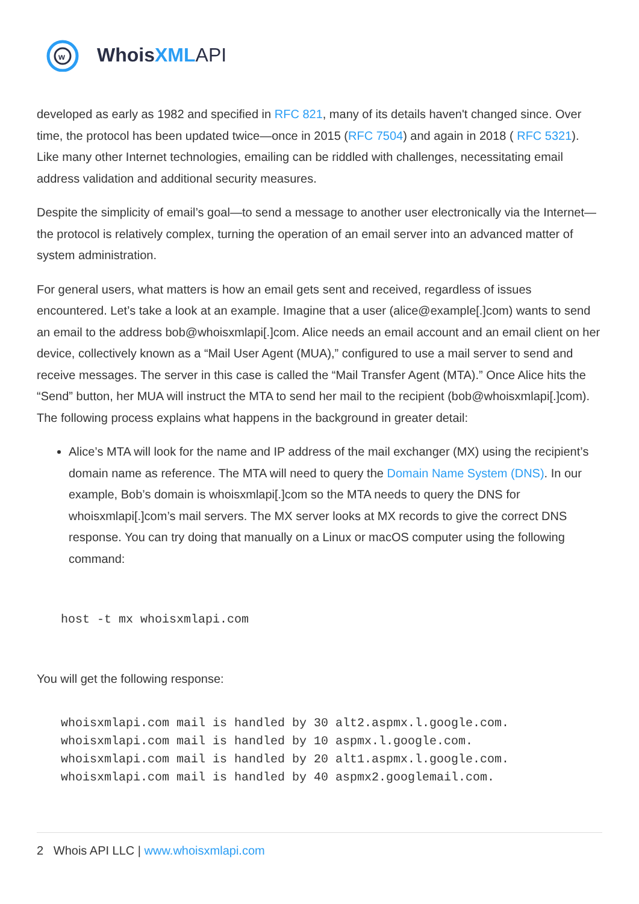w
WhoisXML API
developed as early as 1982 and specified in RFC 821, many of its details haven't changed since. Over time, the protocol has been updated twice—once in 2015 (RFC 7504) and again in 2018 ( RFC 5321). Like many other Internet technologies, emailing can be riddled with challenges, necessitating email address validation and additional security measures.
Despite the simplicity of email’s goal—to send a message to another user electronically via the Internet—the protocol is relatively complex, turning the operation of an email server into an advanced matter of system administration.
For general users, what matters is how an email gets sent and received, regardless of issues encountered. Let’s take a look at an example. Imagine that a user (alice@example[.]com) wants to send an email to the address bob@whoisxmlapi[.]com. Alice needs an email account and an email client on her device, collectively known as a “Mail User Agent (MUA),” configured to use a mail server to send and receive messages. The server in this case is called the “Mail Transfer Agent (MTA).” Once Alice hits the “Send” button, her MUA will instruct the MTA to send her mail to the recipient (bob@whoisxmlapi[.]com). The following process explains what happens in the background in greater detail:
Alice’s MTA will look for the name and IP address of the mail exchanger (MX) using the recipient’s domain name as reference. The MTA will need to query the Domain Name System (DNS). In our example, Bob’s domain is whoisxmlapi[.]com so the MTA needs to query the DNS for whoisxmlapi[.]com’s mail servers. The MX server looks at MX records to give the correct DNS response. You can try doing that manually on a Linux or macOS computer using the following command:
host -t mx whoisxmlapi.com
You will get the following response:
whoisxmlapi.com mail is handled by 30 alt2.aspmx.l.google.com.
whoisxmlapi.com mail is handled by 10 aspmx.l.google.com.
whoisxmlapi.com mail is handled by 20 alt1.aspmx.l.google.com.
whoisxmlapi.com mail is handled by 40 aspmx2.googlemail.com.
2 Whois API LLC | www.whoisxmlapi.com